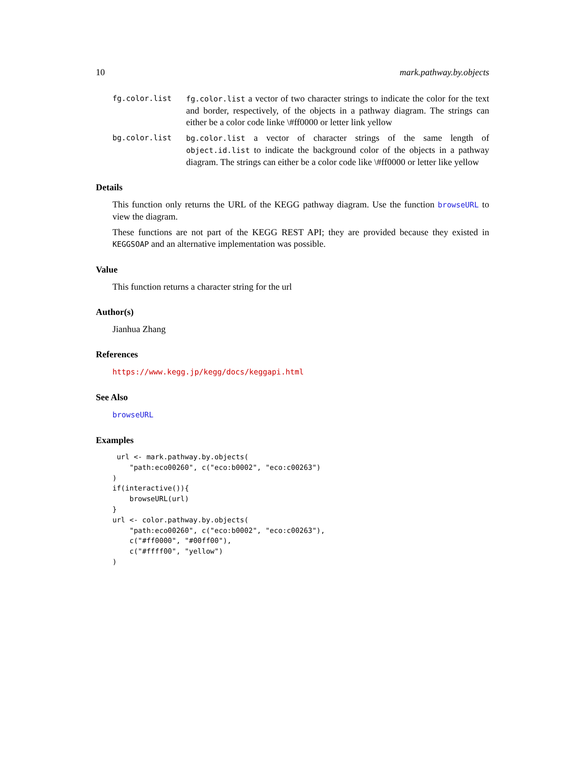10 mark.pathway.by.objects
fg.color.list fg.color.list a vector of two character strings to indicate the color for the text and border, respectively, of the objects in a pathway diagram. The strings can either be a color code linke \#ff0000 or letter link yellow
bg.color.list bg.color.list a vector of character strings of the same length of object.id.list to indicate the background color of the objects in a pathway diagram. The strings can either be a color code like \#ff0000 or letter like yellow
Details
This function only returns the URL of the KEGG pathway diagram. Use the function browseURL to view the diagram.
These functions are not part of the KEGG REST API; they are provided because they existed in KEGGSOAP and an alternative implementation was possible.
Value
This function returns a character string for the url
Author(s)
Jianhua Zhang
References
https://www.kegg.jp/kegg/docs/keggapi.html
See Also
browseURL
Examples
 url <- mark.pathway.by.objects(
    "path:eco00260", c("eco:b0002", "eco:c00263")
)
if(interactive()){
    browseURL(url)
}
url <- color.pathway.by.objects(
    "path:eco00260", c("eco:b0002", "eco:c00263"),
    c("#ff0000", "#00ff00"),
    c("#ffff00", "yellow")
)